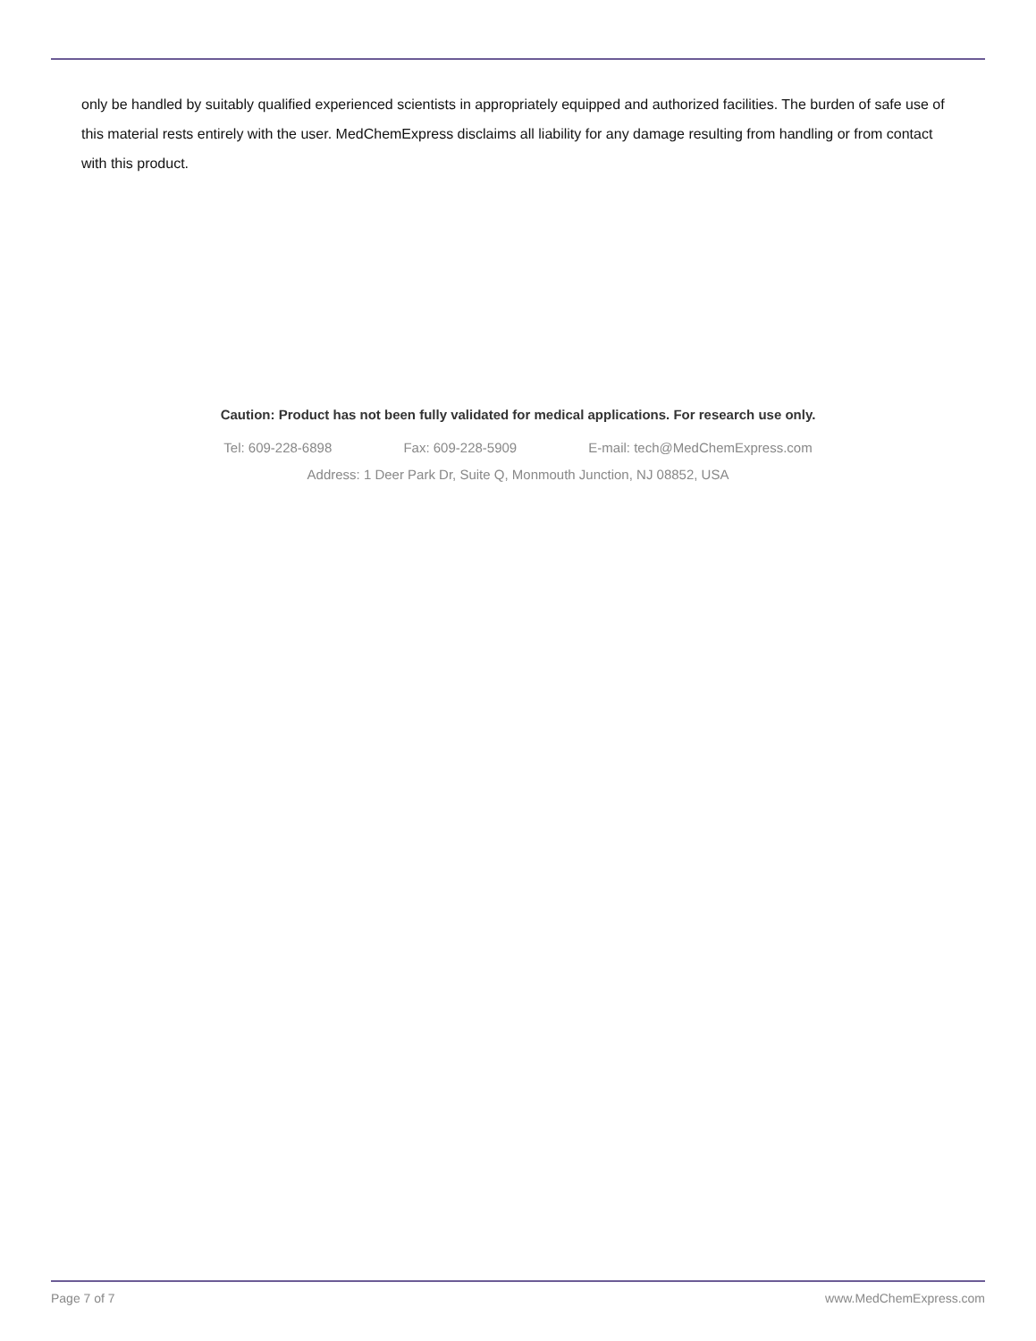only be handled by suitably qualified experienced scientists in appropriately equipped and authorized facilities. The burden of safe use of this material rests entirely with the user. MedChemExpress disclaims all liability for any damage resulting from handling or from contact with this product.
Caution: Product has not been fully validated for medical applications. For research use only.
Tel: 609-228-6898 Fax: 609-228-5909 E-mail: tech@MedChemExpress.com
Address: 1 Deer Park Dr, Suite Q, Monmouth Junction, NJ 08852, USA
Page 7 of 7 www.MedChemExpress.com